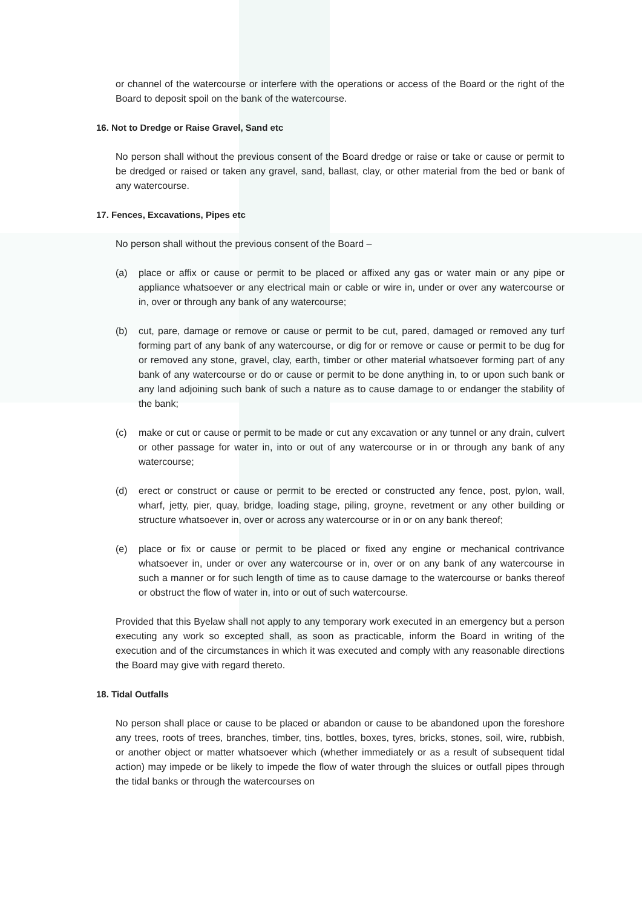or channel of the watercourse or interfere with the operations or access of the Board or the right of the Board to deposit spoil on the bank of the watercourse.
16. Not to Dredge or Raise Gravel, Sand etc
No person shall without the previous consent of the Board dredge or raise or take or cause or permit to be dredged or raised or taken any gravel, sand, ballast, clay, or other material from the bed or bank of any watercourse.
17. Fences, Excavations, Pipes etc
No person shall without the previous consent of the Board –
(a) place or affix or cause or permit to be placed or affixed any gas or water main or any pipe or appliance whatsoever or any electrical main or cable or wire in, under or over any watercourse or in, over or through any bank of any watercourse;
(b) cut, pare, damage or remove or cause or permit to be cut, pared, damaged or removed any turf forming part of any bank of any watercourse, or dig for or remove or cause or permit to be dug for or removed any stone, gravel, clay, earth, timber or other material whatsoever forming part of any bank of any watercourse or do or cause or permit to be done anything in, to or upon such bank or any land adjoining such bank of such a nature as to cause damage to or endanger the stability of the bank;
(c) make or cut or cause or permit to be made or cut any excavation or any tunnel or any drain, culvert or other passage for water in, into or out of any watercourse or in or through any bank of any watercourse;
(d) erect or construct or cause or permit to be erected or constructed any fence, post, pylon, wall, wharf, jetty, pier, quay, bridge, loading stage, piling, groyne, revetment or any other building or structure whatsoever in, over or across any watercourse or in or on any bank thereof;
(e) place or fix or cause or permit to be placed or fixed any engine or mechanical contrivance whatsoever in, under or over any watercourse or in, over or on any bank of any watercourse in such a manner or for such length of time as to cause damage to the watercourse or banks thereof or obstruct the flow of water in, into or out of such watercourse.
Provided that this Byelaw shall not apply to any temporary work executed in an emergency but a person executing any work so excepted shall, as soon as practicable, inform the Board in writing of the execution and of the circumstances in which it was executed and comply with any reasonable directions the Board may give with regard thereto.
18. Tidal Outfalls
No person shall place or cause to be placed or abandon or cause to be abandoned upon the foreshore any trees, roots of trees, branches, timber, tins, bottles, boxes, tyres, bricks, stones, soil, wire, rubbish, or another object or matter whatsoever which (whether immediately or as a result of subsequent tidal action) may impede or be likely to impede the flow of water through the sluices or outfall pipes through the tidal banks or through the watercourses on